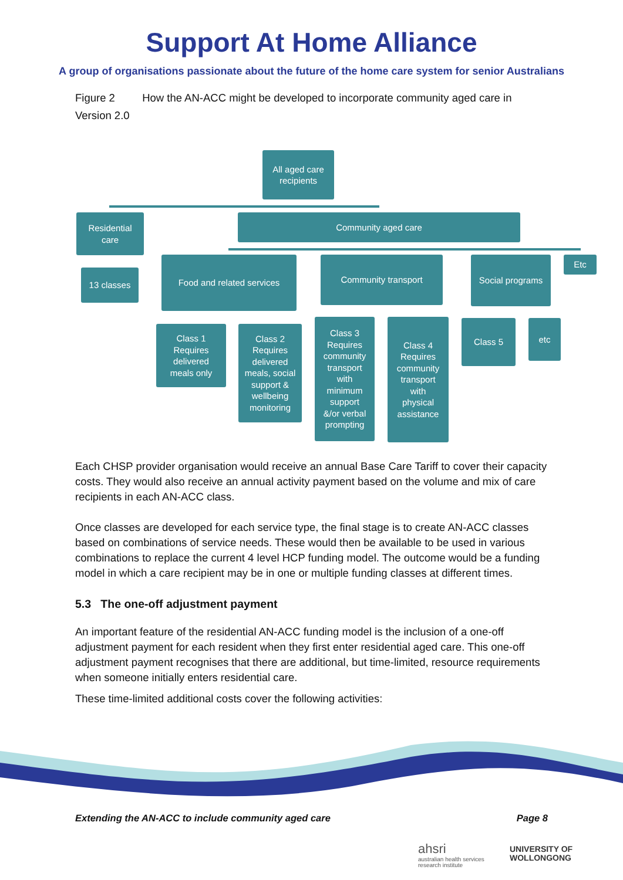Support At Home Alliance
A group of organisations passionate about the future of the home care system for senior Australians
Figure 2 How the AN-ACC might be developed to incorporate community aged care in Version 2.0
All aged care
recipients
Residential
care
Community aged care
13 classes
Food and related services Community transport Social programs Etc
Class 1
Requires
delivered
meals only
Class 2
Requires
delivered
meals, social
support &
wellbeing
monitoring
Class 3
Requires
community
transport
with
minimum
support
&/or verbal
prompting
Class 4
Requires
community
transport
with
physical
assistance
Class 5 etc
Each CHSP provider organisation would receive an annual Base Care Tariff to cover their capacity costs. They would also receive an annual activity payment based on the volume and mix of care recipients in each AN-ACC class.
Once classes are developed for each service type, the final stage is to create AN-ACC classes based on combinations of service needs. These would then be available to be used in various combinations to replace the current 4 level HCP funding model. The outcome would be a funding model in which a care recipient may be in one or multiple funding classes at different times.
5.3 The one-off adjustment payment
An important feature of the residential AN-ACC funding model is the inclusion of a one-off adjustment payment for each resident when they first enter residential aged care. This one-off adjustment payment recognises that there are additional, but time-limited, resource requirements when someone initially enters residential care.
These time-limited additional costs cover the following activities:
Extending the AN-ACC to include community aged care Page 8
ahsri
australian health services
research institute
UNIVERSITY OF
WOLLONGONG